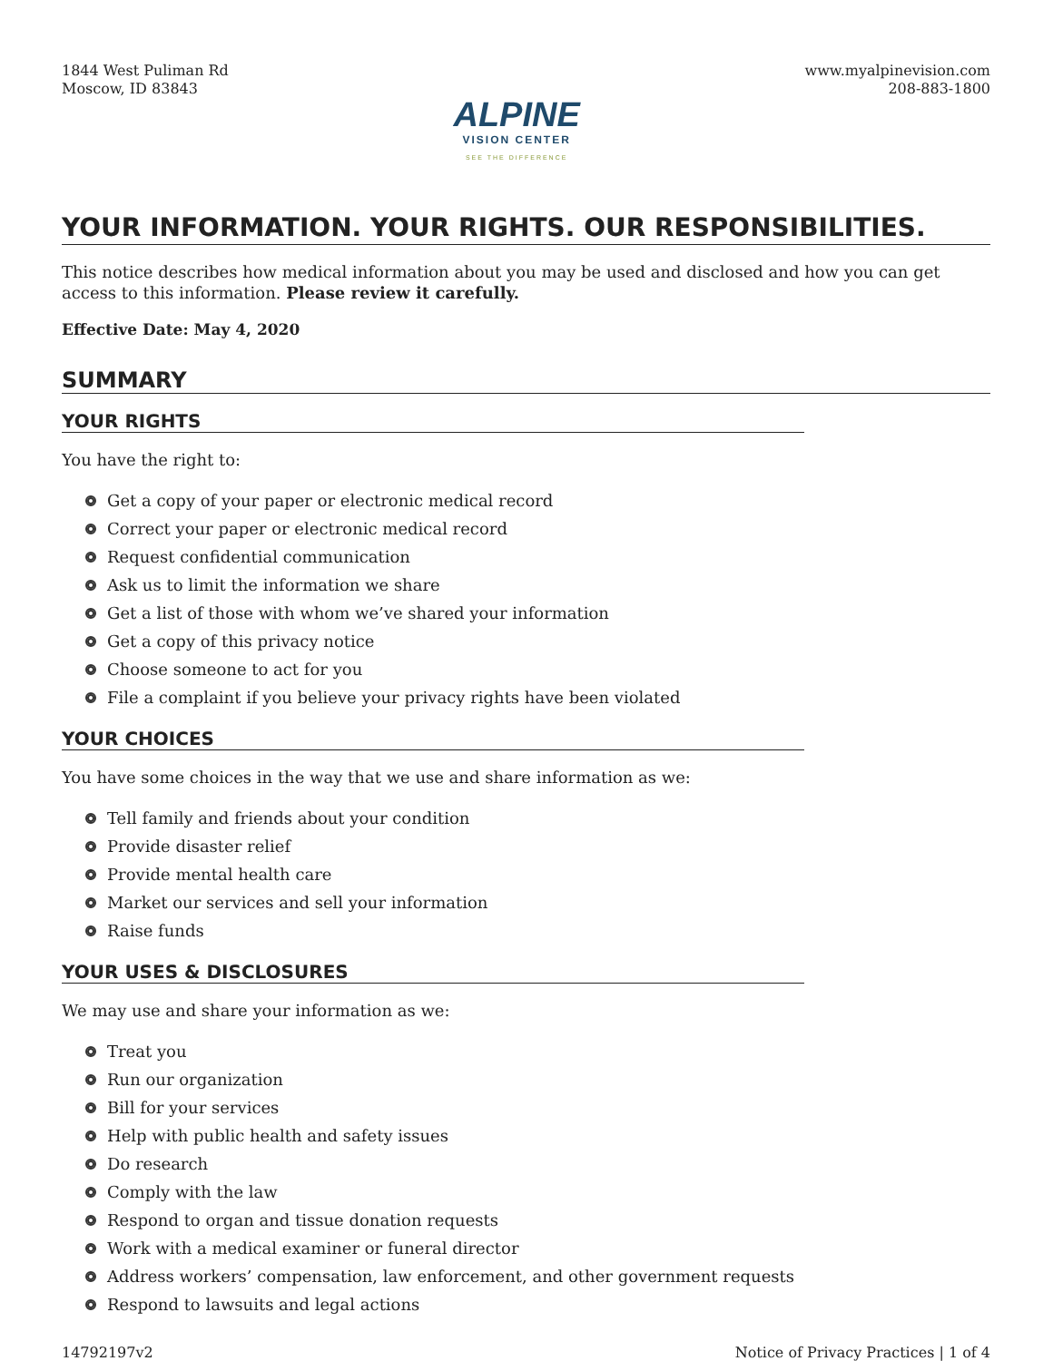1844 West Puliman Rd
Moscow, ID 83843
ALPINE
VISION CENTER
SEE THE DIFFERENCE
www.myalpinevision.com
208-883-1800
YOUR INFORMATION. YOUR RIGHTS. OUR RESPONSIBILITIES.
This notice describes how medical information about you may be used and disclosed and how you can get access to this information. Please review it carefully.
Effective Date: May 4, 2020
SUMMARY
YOUR RIGHTS
You have the right to:
Get a copy of your paper or electronic medical record
Correct your paper or electronic medical record
Request confidential communication
Ask us to limit the information we share
Get a list of those with whom we’ve shared your information
Get a copy of this privacy notice
Choose someone to act for you
File a complaint if you believe your privacy rights have been violated
YOUR CHOICES
You have some choices in the way that we use and share information as we:
Tell family and friends about your condition
Provide disaster relief
Provide mental health care
Market our services and sell your information
Raise funds
YOUR USES & DISCLOSURES
We may use and share your information as we:
Treat you
Run our organization
Bill for your services
Help with public health and safety issues
Do research
Comply with the law
Respond to organ and tissue donation requests
Work with a medical examiner or funeral director
Address workers’ compensation, law enforcement, and other government requests
Respond to lawsuits and legal actions
14792197v2 Notice of Privacy Practices | 1 of 4